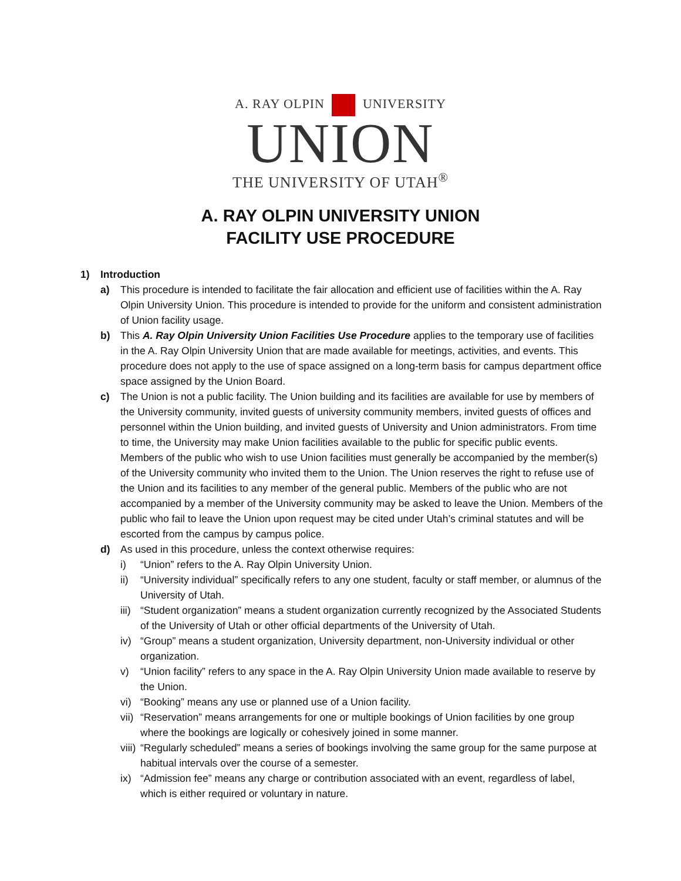A. RAY OLPIN UNIVERSITY
UNION
THE UNIVERSITY OF UTAH<sup>®</sup>
A. RAY OLPIN UNIVERSITY UNION
FACILITY USE PROCEDURE
1) Introduction
a) This procedure is intended to facilitate the fair allocation and efficient use of facilities within the A. Ray Olpin University Union. This procedure is intended to provide for the uniform and consistent administration of Union facility usage.
b) This A. Ray Olpin University Union Facilities Use Procedure applies to the temporary use of facilities in the A. Ray Olpin University Union that are made available for meetings, activities, and events. This procedure does not apply to the use of space assigned on a long-term basis for campus department office space assigned by the Union Board.
c) The Union is not a public facility. The Union building and its facilities are available for use by members of the University community, invited guests of university community members, invited guests of offices and personnel within the Union building, and invited guests of University and Union administrators. From time to time, the University may make Union facilities available to the public for specific public events. Members of the public who wish to use Union facilities must generally be accompanied by the member(s) of the University community who invited them to the Union. The Union reserves the right to refuse use of the Union and its facilities to any member of the general public. Members of the public who are not accompanied by a member of the University community may be asked to leave the Union. Members of the public who fail to leave the Union upon request may be cited under Utah’s criminal statutes and will be escorted from the campus by campus police.
d) As used in this procedure, unless the context otherwise requires:
i) “Union” refers to the A. Ray Olpin University Union.
ii) “University individual” specifically refers to any one student, faculty or staff member, or alumnus of the University of Utah.
iii)
“Student organization” means a student organization currently recognized by the Associated Students of the University of Utah or other official departments of the University of Utah.
iv) “Group” means a student organization, University department, non-University individual or other organization.
v) “Union facility” refers to any space in the A. Ray Olpin University Union made available to reserve by the Union.
vi) “Booking” means any use or planned use of a Union facility.
vii)
“Reservation” means arrangements for one or multiple bookings of Union facilities by one group where the bookings are logically or cohesively joined in some manner.
viii)
“Regularly scheduled” means a series of bookings involving the same group for the same purpose at habitual intervals over the course of a semester.
ix) “Admission fee” means any charge or contribution associated with an event, regardless of label, which is either required or voluntary in nature.